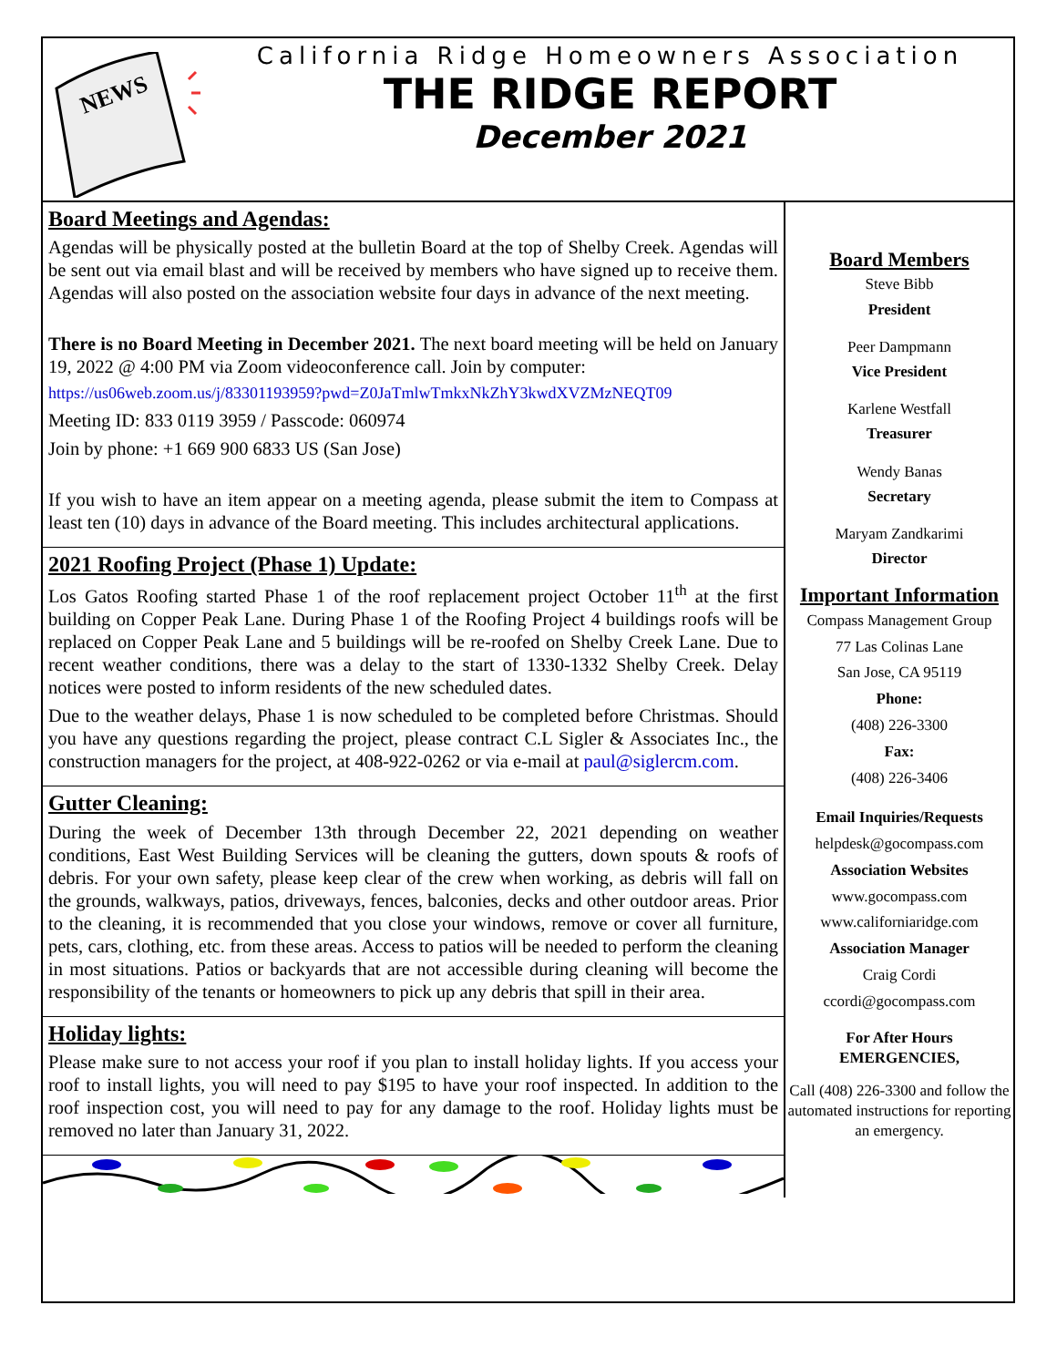NEWS
California Ridge Homeowners Association
THE RIDGE REPORT
December 2021
Board Meetings and Agendas:
Agendas will be physically posted at the bulletin Board at the top of Shelby Creek. Agendas will be sent out via email blast and will be received by members who have signed up to receive them. Agendas will also posted on the association website four days in advance of the next meeting.
There is no Board Meeting in December 2021. The next board meeting will be held on January 19, 2022 @ 4:00 PM via Zoom videoconference call. Join by computer:
https://us06web.zoom.us/j/83301193959?pwd=Z0JaTmlwTmkxNkZhY3kwdXVZMzNEQT09
Meeting ID: 833 0119 3959 / Passcode: 060974
Join by phone: +1 669 900 6833 US (San Jose)
If you wish to have an item appear on a meeting agenda, please submit the item to Compass at least ten (10) days in advance of the Board meeting. This includes architectural applications.
2021 Roofing Project (Phase 1) Update:
Los Gatos Roofing started Phase 1 of the roof replacement project October 11<sup>th</sup> at the first building on Copper Peak Lane. During Phase 1 of the Roofing Project 4 buildings roofs will be replaced on Copper Peak Lane and 5 buildings will be re-roofed on Shelby Creek Lane. Due to recent weather conditions, there was a delay to the start of 1330-1332 Shelby Creek. Delay notices were posted to inform residents of the new scheduled dates.
Due to the weather delays, Phase 1 is now scheduled to be completed before Christmas. Should you have any questions regarding the project, please contract C.L Sigler & Associates Inc., the construction managers for the project, at 408-922-0262 or via e-mail at paul@siglercm.com.
Gutter Cleaning:
During the week of December 13th through December 22, 2021 depending on weather conditions, East West Building Services will be cleaning the gutters, down spouts & roofs of debris. For your own safety, please keep clear of the crew when working, as debris will fall on the grounds, walkways, patios, driveways, fences, balconies, decks and other outdoor areas. Prior to the cleaning, it is recommended that you close your windows, remove or cover all furniture, pets, cars, clothing, etc. from these areas. Access to patios will be needed to perform the cleaning in most situations. Patios or backyards that are not accessible during cleaning will become the responsibility of the tenants or homeowners to pick up any debris that spill in their area.
Holiday lights:
Please make sure to not access your roof if you plan to install holiday lights. If you access your roof to install lights, you will need to pay $195 to have your roof inspected. In addition to the roof inspection cost, you will need to pay for any damage to the roof. Holiday lights must be removed no later than January 31, 2022.
Board Members
Steve Bibb
President
Peer Dampmann
Vice President
Karlene Westfall
Treasurer
Wendy Banas
Secretary
Maryam Zandkarimi
Director
Important Information
Compass Management Group
77 Las Colinas Lane
San Jose, CA 95119
Phone:
(408) 226-3300
Fax:
(408) 226-3406
Email Inquiries/Requests
helpdesk@gocompass.com
Association Websites
www.gocompass.com
www.californiaridge.com
Association Manager
Craig Cordi
ccordi@gocompass.com
For After Hours EMERGENCIES,
Call (408) 226-3300 and follow the automated instructions for reporting an emergency.